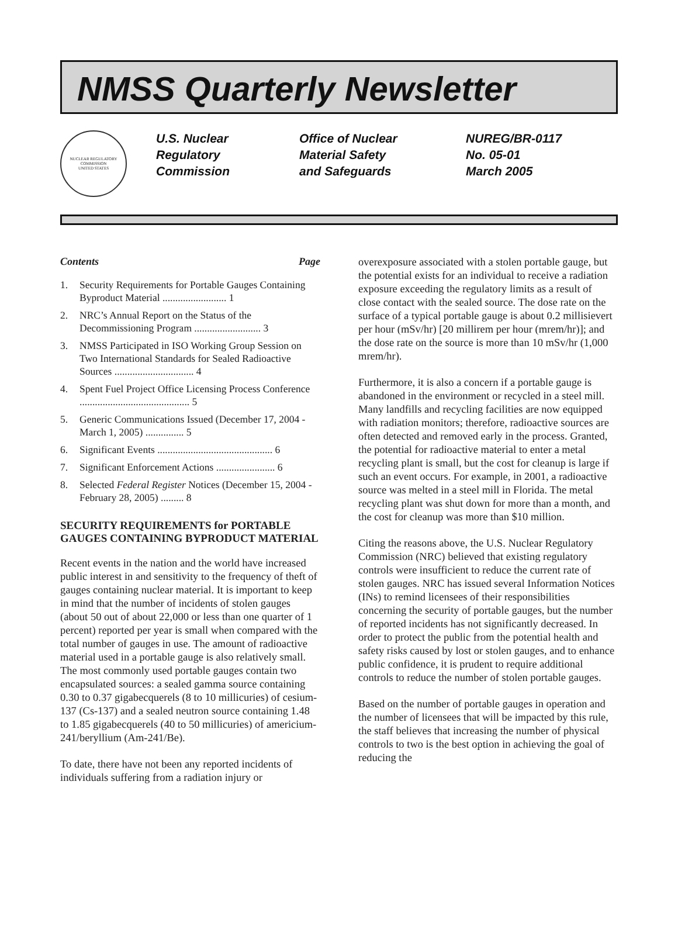NMSS Quarterly Newsletter
NUCLEAR REGULATORY COMMISSION
UNITED STATES
U.S. Nuclear
Regulatory
Commission
Office of Nuclear
Material Safety
and Safeguards
NUREG/BR-0117
No. 05-01
March 2005
Contents Page
1. Security Requirements for Portable Gauges Containing Byproduct Material ......................... 1
2. NRC’s Annual Report on the Status of the Decommissioning Program .......................... 3
3. NMSS Participated in ISO Working Group Session on Two International Standards for Sealed Radioactive Sources ............................... 4
4. Spent Fuel Project Office Licensing Process Conference ........................................... 5
5. Generic Communications Issued (December 17, 2004 - March 1, 2005) ............... 5
6. Significant Events ............................................. 6
7. Significant Enforcement Actions ....................... 6
8. Selected Federal Register Notices (December 15, 2004 - February 28, 2005) ......... 8
SECURITY REQUIREMENTS for PORTABLE GAUGES CONTAINING BYPRODUCT MATERIAL
Recent events in the nation and the world have increased public interest in and sensitivity to the frequency of theft of gauges containing nuclear material. It is important to keep in mind that the number of incidents of stolen gauges (about 50 out of about 22,000 or less than one quarter of 1 percent) reported per year is small when compared with the total number of gauges in use. The amount of radioactive material used in a portable gauge is also relatively small. The most commonly used portable gauges contain two encapsulated sources: a sealed gamma source containing 0.30 to 0.37 gigabecquerels (8 to 10 millicuries) of cesium-137 (Cs-137) and a sealed neutron source containing 1.48 to 1.85 gigabecquerels (40 to 50 millicuries) of americium-241/beryllium (Am-241/Be).
To date, there have not been any reported incidents of individuals suffering from a radiation injury or
overexposure associated with a stolen portable gauge, but the potential exists for an individual to receive a radiation exposure exceeding the regulatory limits as a result of close contact with the sealed source. The dose rate on the surface of a typical portable gauge is about 0.2 millisievert per hour (mSv/hr) [20 millirem per hour (mrem/hr)]; and the dose rate on the source is more than 10 mSv/hr (1,000 mrem/hr).
Furthermore, it is also a concern if a portable gauge is abandoned in the environment or recycled in a steel mill. Many landfills and recycling facilities are now equipped with radiation monitors; therefore, radioactive sources are often detected and removed early in the process. Granted, the potential for radioactive material to enter a metal recycling plant is small, but the cost for cleanup is large if such an event occurs. For example, in 2001, a radioactive source was melted in a steel mill in Florida. The metal recycling plant was shut down for more than a month, and the cost for cleanup was more than $10 million.
Citing the reasons above, the U.S. Nuclear Regulatory Commission (NRC) believed that existing regulatory controls were insufficient to reduce the current rate of stolen gauges. NRC has issued several Information Notices (INs) to remind licensees of their responsibilities concerning the security of portable gauges, but the number of reported incidents has not significantly decreased. In order to protect the public from the potential health and safety risks caused by lost or stolen gauges, and to enhance public confidence, it is prudent to require additional controls to reduce the number of stolen portable gauges.
Based on the number of portable gauges in operation and the number of licensees that will be impacted by this rule, the staff believes that increasing the number of physical controls to two is the best option in achieving the goal of reducing the